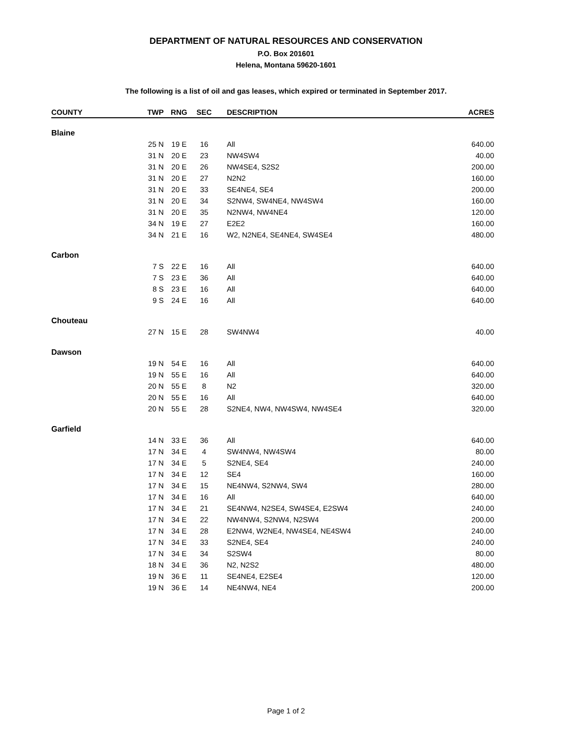DEPARTMENT OF NATURAL RESOURCES AND CONSERVATION
P.O. Box 201601
Helena, Montana 59620-1601
The following is a list of oil and gas leases, which expired or terminated in September 2017.
| COUNTY | TWP | RNG | SEC | DESCRIPTION | ACRES |
| --- | --- | --- | --- | --- | --- |
| Blaine | | | | | |
| | 25 N | 19 E | 16 | All | 640.00 |
| | 31 N | 20 E | 23 | NW4SW4 | 40.00 |
| | 31 N | 20 E | 26 | NW4SE4, S2S2 | 200.00 |
| | 31 N | 20 E | 27 | N2N2 | 160.00 |
| | 31 N | 20 E | 33 | SE4NE4, SE4 | 200.00 |
| | 31 N | 20 E | 34 | S2NW4, SW4NE4, NW4SW4 | 160.00 |
| | 31 N | 20 E | 35 | N2NW4, NW4NE4 | 120.00 |
| | 34 N | 19 E | 27 | E2E2 | 160.00 |
| | 34 N | 21 E | 16 | W2, N2NE4, SE4NE4, SW4SE4 | 480.00 |
| Carbon | | | | | |
| | 7 S | 22 E | 16 | All | 640.00 |
| | 7 S | 23 E | 36 | All | 640.00 |
| | 8 S | 23 E | 16 | All | 640.00 |
| | 9 S | 24 E | 16 | All | 640.00 |
| Chouteau | | | | | |
| | 27 N | 15 E | 28 | SW4NW4 | 40.00 |
| Dawson | | | | | |
| | 19 N | 54 E | 16 | All | 640.00 |
| | 19 N | 55 E | 16 | All | 640.00 |
| | 20 N | 55 E | 8 | N2 | 320.00 |
| | 20 N | 55 E | 16 | All | 640.00 |
| | 20 N | 55 E | 28 | S2NE4, NW4, NW4SW4, NW4SE4 | 320.00 |
| Garfield | | | | | |
| | 14 N | 33 E | 36 | All | 640.00 |
| | 17 N | 34 E | 4 | SW4NW4, NW4SW4 | 80.00 |
| | 17 N | 34 E | 5 | S2NE4, SE4 | 240.00 |
| | 17 N | 34 E | 12 | SE4 | 160.00 |
| | 17 N | 34 E | 15 | NE4NW4, S2NW4, SW4 | 280.00 |
| | 17 N | 34 E | 16 | All | 640.00 |
| | 17 N | 34 E | 21 | SE4NW4, N2SE4, SW4SE4, E2SW4 | 240.00 |
| | 17 N | 34 E | 22 | NW4NW4, S2NW4, N2SW4 | 200.00 |
| | 17 N | 34 E | 28 | E2NW4, W2NE4, NW4SE4, NE4SW4 | 240.00 |
| | 17 N | 34 E | 33 | S2NE4, SE4 | 240.00 |
| | 17 N | 34 E | 34 | S2SW4 | 80.00 |
| | 18 N | 34 E | 36 | N2, N2S2 | 480.00 |
| | 19 N | 36 E | 11 | SE4NE4, E2SE4 | 120.00 |
| | 19 N | 36 E | 14 | NE4NW4, NE4 | 200.00 |
Page 1 of 2